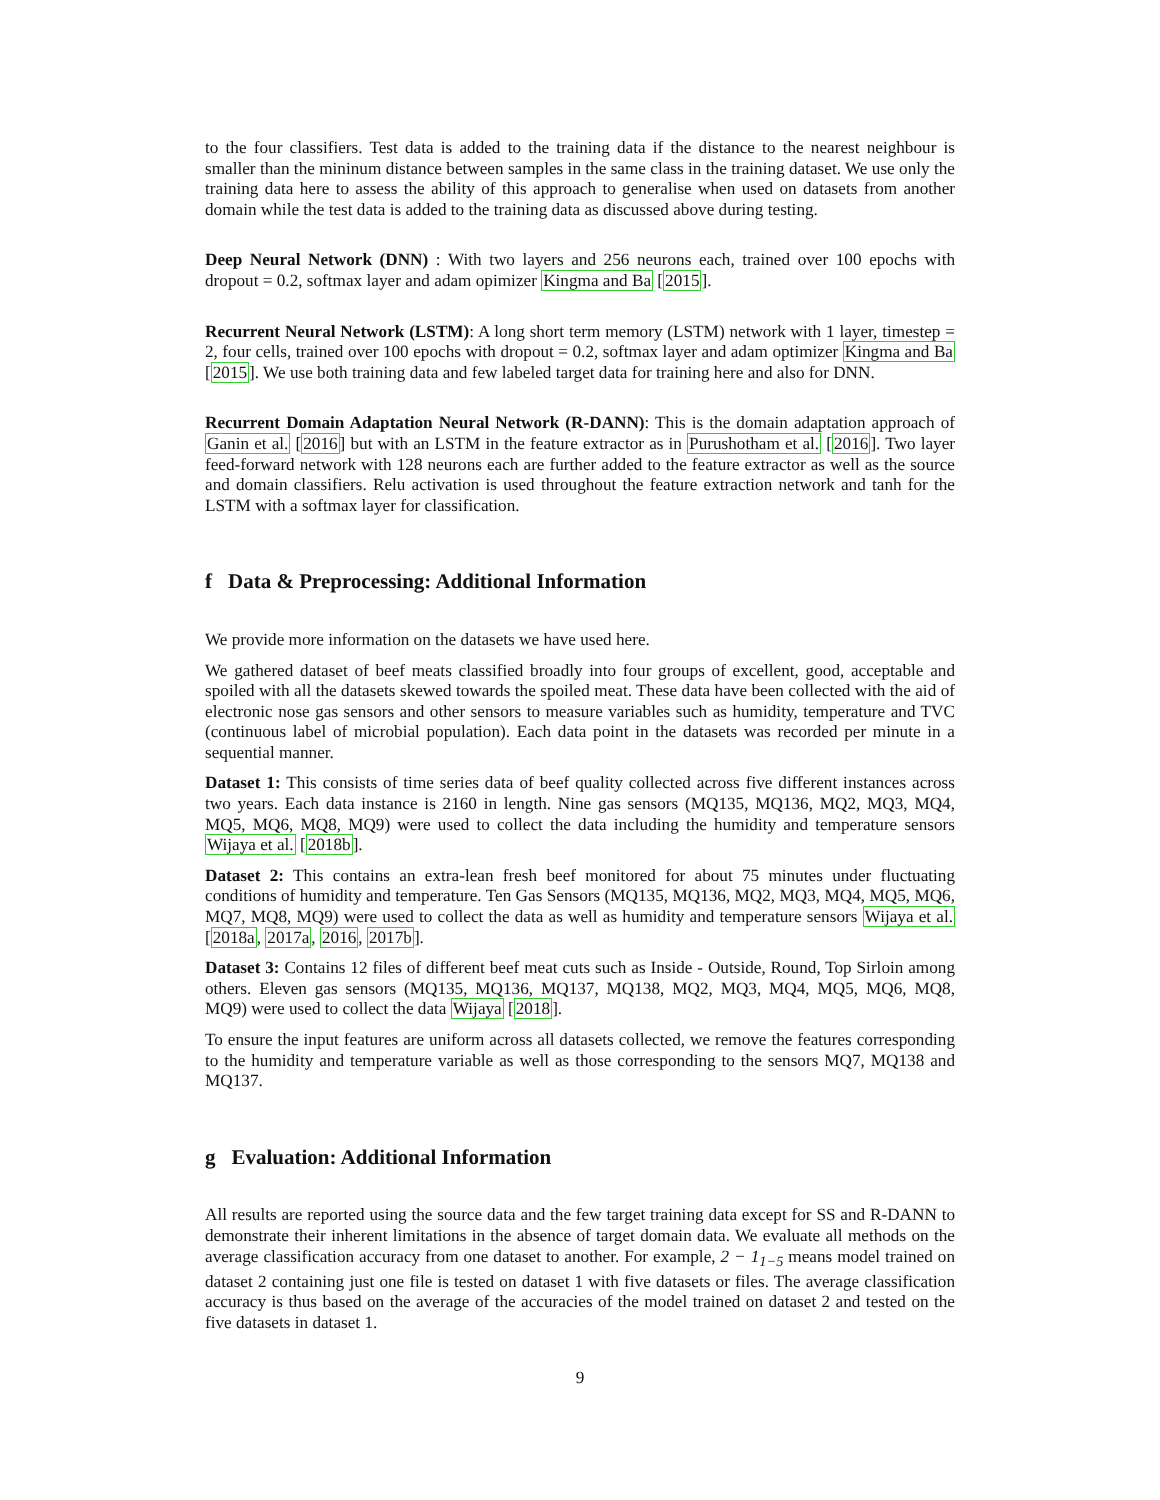to the four classifiers. Test data is added to the training data if the distance to the nearest neighbour is smaller than the mininum distance between samples in the same class in the training dataset. We use only the training data here to assess the ability of this approach to generalise when used on datasets from another domain while the test data is added to the training data as discussed above during testing.
Deep Neural Network (DNN) : With two layers and 256 neurons each, trained over 100 epochs with dropout = 0.2, softmax layer and adam opimizer Kingma and Ba [2015].
Recurrent Neural Network (LSTM): A long short term memory (LSTM) network with 1 layer, timestep = 2, four cells, trained over 100 epochs with dropout = 0.2, softmax layer and adam optimizer Kingma and Ba [2015]. We use both training data and few labeled target data for training here and also for DNN.
Recurrent Domain Adaptation Neural Network (R-DANN): This is the domain adaptation approach of Ganin et al. [2016] but with an LSTM in the feature extractor as in Purushotham et al. [2016]. Two layer feed-forward network with 128 neurons each are further added to the feature extractor as well as the source and domain classifiers. Relu activation is used throughout the feature extraction network and tanh for the LSTM with a softmax layer for classification.
f Data & Preprocessing: Additional Information
We provide more information on the datasets we have used here.
We gathered dataset of beef meats classified broadly into four groups of excellent, good, acceptable and spoiled with all the datasets skewed towards the spoiled meat. These data have been collected with the aid of electronic nose gas sensors and other sensors to measure variables such as humidity, temperature and TVC (continuous label of microbial population). Each data point in the datasets was recorded per minute in a sequential manner.
Dataset 1: This consists of time series data of beef quality collected across five different instances across two years. Each data instance is 2160 in length. Nine gas sensors (MQ135, MQ136, MQ2, MQ3, MQ4, MQ5, MQ6, MQ8, MQ9) were used to collect the data including the humidity and temperature sensors Wijaya et al. [2018b].
Dataset 2: This contains an extra-lean fresh beef monitored for about 75 minutes under fluctuating conditions of humidity and temperature. Ten Gas Sensors (MQ135, MQ136, MQ2, MQ3, MQ4, MQ5, MQ6, MQ7, MQ8, MQ9) were used to collect the data as well as humidity and temperature sensors Wijaya et al. [2018a, 2017a, 2016, 2017b].
Dataset 3: Contains 12 files of different beef meat cuts such as Inside - Outside, Round, Top Sirloin among others. Eleven gas sensors (MQ135, MQ136, MQ137, MQ138, MQ2, MQ3, MQ4, MQ5, MQ6, MQ8, MQ9) were used to collect the data Wijaya [2018].
To ensure the input features are uniform across all datasets collected, we remove the features corresponding to the humidity and temperature variable as well as those corresponding to the sensors MQ7, MQ138 and MQ137.
g Evaluation: Additional Information
All results are reported using the source data and the few target training data except for SS and R-DANN to demonstrate their inherent limitations in the absence of target domain data. We evaluate all methods on the average classification accuracy from one dataset to another. For example, 2 − 1<sub>1−5</sub> means model trained on dataset 2 containing just one file is tested on dataset 1 with five datasets or files. The average classification accuracy is thus based on the average of the accuracies of the model trained on dataset 2 and tested on the five datasets in dataset 1.
9